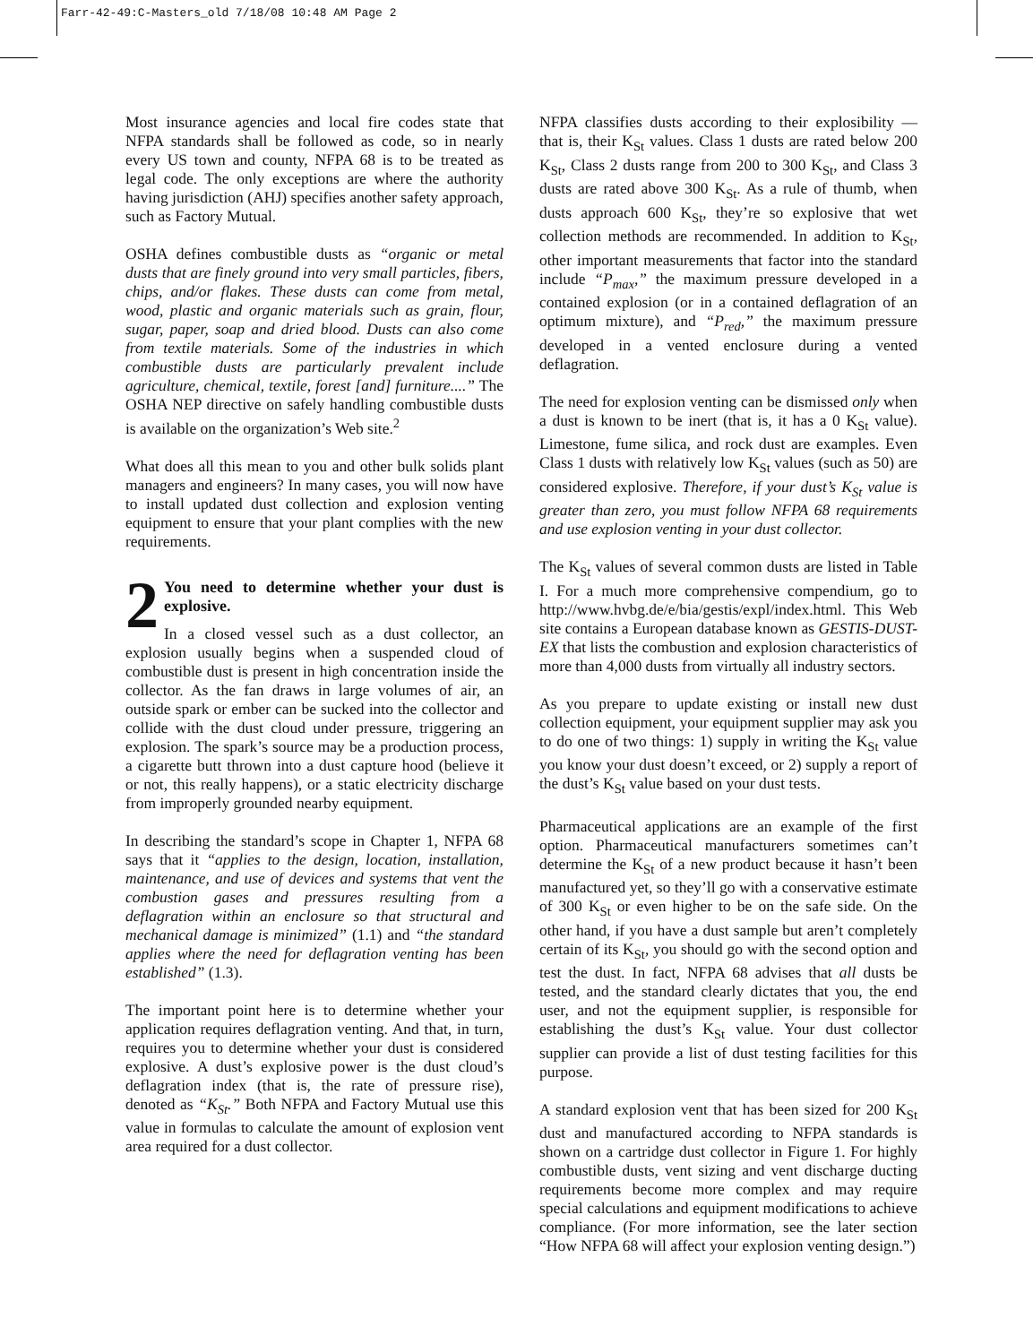Farr-42-49:C-Masters_old 7/18/08 10:48 AM Page 2
Most insurance agencies and local fire codes state that NFPA standards shall be followed as code, so in nearly every US town and county, NFPA 68 is to be treated as legal code. The only exceptions are where the authority having jurisdiction (AHJ) specifies another safety approach, such as Factory Mutual.
OSHA defines combustible dusts as “organic or metal dusts that are finely ground into very small particles, fibers, chips, and/or flakes. These dusts can come from metal, wood, plastic and organic materials such as grain, flour, sugar, paper, soap and dried blood. Dusts can also come from textile materials. Some of the industries in which combustible dusts are particularly prevalent include agriculture, chemical, textile, forest [and] furniture....” The OSHA NEP directive on safely handling combustible dusts is available on the organization’s Web site.<sup>2</sup>
What does all this mean to you and other bulk solids plant managers and engineers? In many cases, you will now have to install updated dust collection and explosion venting equipment to ensure that your plant complies with the new requirements.
2 You need to determine whether your dust is explosive.
In a closed vessel such as a dust collector, an explosion usually begins when a suspended cloud of combustible dust is present in high concentration inside the collector. As the fan draws in large volumes of air, an outside spark or ember can be sucked into the collector and collide with the dust cloud under pressure, triggering an explosion. The spark’s source may be a production process, a cigarette butt thrown into a dust capture hood (believe it or not, this really happens), or a static electricity discharge from improperly grounded nearby equipment.
In describing the standard’s scope in Chapter 1, NFPA 68 says that it “applies to the design, location, installation, maintenance, and use of devices and systems that vent the combustion gases and pressures resulting from a deflagration within an enclosure so that structural and mechanical damage is minimized” (1.1) and “the standard applies where the need for deflagration venting has been established” (1.3).
The important point here is to determine whether your application requires deflagration venting. And that, in turn, requires you to determine whether your dust is considered explosive. A dust’s explosive power is the dust cloud’s deflagration index (that is, the rate of pressure rise), denoted as “K<sub>St</sub>.” Both NFPA and Factory Mutual use this value in formulas to calculate the amount of explosion vent area required for a dust collector.
NFPA classifies dusts according to their explosibility — that is, their K<sub>St</sub> values. Class 1 dusts are rated below 200 K<sub>St</sub>, Class 2 dusts range from 200 to 300 K<sub>St</sub>, and Class 3 dusts are rated above 300 K<sub>St</sub>. As a rule of thumb, when dusts approach 600 K<sub>St</sub>, they’re so explosive that wet collection methods are recommended. In addition to K<sub>St</sub>, other important measurements that factor into the standard include “P<sub>max</sub>,” the maximum pressure developed in a contained explosion (or in a contained deflagration of an optimum mixture), and “P<sub>red</sub>,” the maximum pressure developed in a vented enclosure during a vented deflagration.
The need for explosion venting can be dismissed only when a dust is known to be inert (that is, it has a 0 K<sub>St</sub> value). Limestone, fume silica, and rock dust are examples. Even Class 1 dusts with relatively low K<sub>St</sub> values (such as 50) are considered explosive. Therefore, if your dust’s K<sub>St</sub> value is greater than zero, you must follow NFPA 68 requirements and use explosion venting in your dust collector.
The K<sub>St</sub> values of several common dusts are listed in Table I. For a much more comprehensive compendium, go to http://www.hvbg.de/e/bia/gestis/expl/index.html. This Web site contains a European database known as GESTIS-DUST-EX that lists the combustion and explosion characteristics of more than 4,000 dusts from virtually all industry sectors.
As you prepare to update existing or install new dust collection equipment, your equipment supplier may ask you to do one of two things: 1) supply in writing the K<sub>St</sub> value you know your dust doesn’t exceed, or 2) supply a report of the dust’s K<sub>St</sub> value based on your dust tests.
Pharmaceutical applications are an example of the first option. Pharmaceutical manufacturers sometimes can’t determine the K<sub>St</sub> of a new product because it hasn’t been manufactured yet, so they’ll go with a conservative estimate of 300 K<sub>St</sub> or even higher to be on the safe side. On the other hand, if you have a dust sample but aren’t completely certain of its K<sub>St</sub>, you should go with the second option and test the dust. In fact, NFPA 68 advises that all dusts be tested, and the standard clearly dictates that you, the end user, and not the equipment supplier, is responsible for establishing the dust’s K<sub>St</sub> value. Your dust collector supplier can provide a list of dust testing facilities for this purpose.
A standard explosion vent that has been sized for 200 K<sub>St</sub> dust and manufactured according to NFPA standards is shown on a cartridge dust collector in Figure 1. For highly combustible dusts, vent sizing and vent discharge ducting requirements become more complex and may require special calculations and equipment modifications to achieve compliance. (For more information, see the later section “How NFPA 68 will affect your explosion venting design.”)